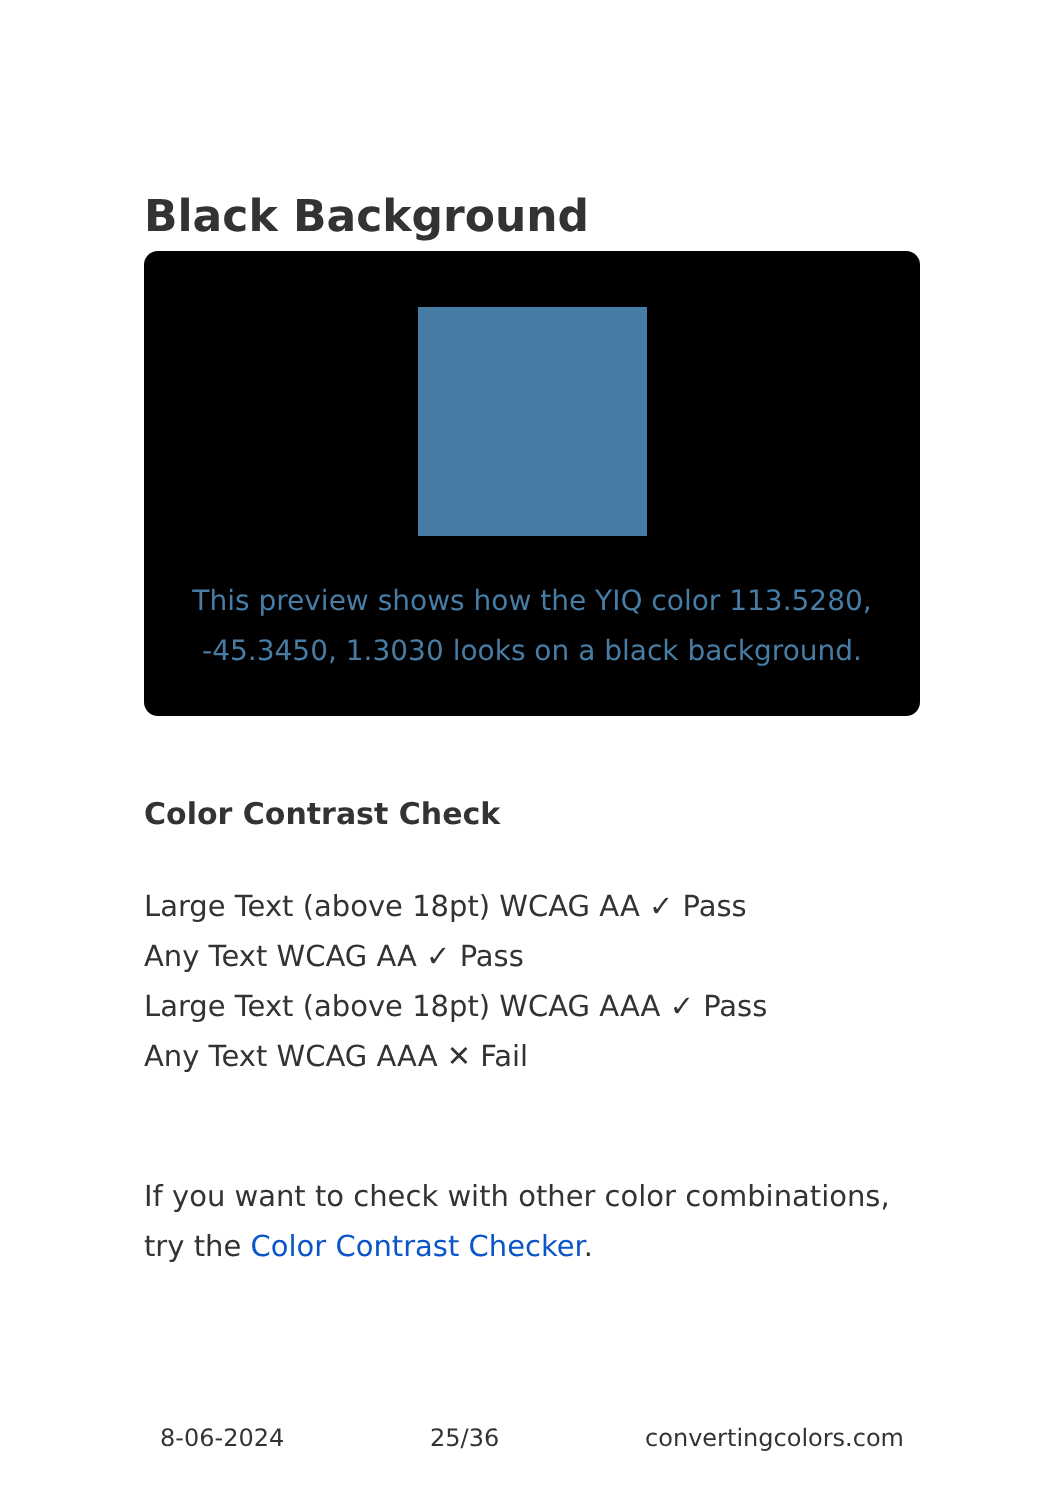Black Background
This preview shows how the YIQ color 113.5280, -45.3450, 1.3030 looks on a black background.
Color Contrast Check
Large Text (above 18pt) WCAG AA ✓ Pass
Any Text WCAG AA ✓ Pass
Large Text (above 18pt) WCAG AAA ✓ Pass
Any Text WCAG AAA ✕ Fail
If you want to check with other color combinations, try the Color Contrast Checker.
8-06-2024 25/36 convertingcolors.com